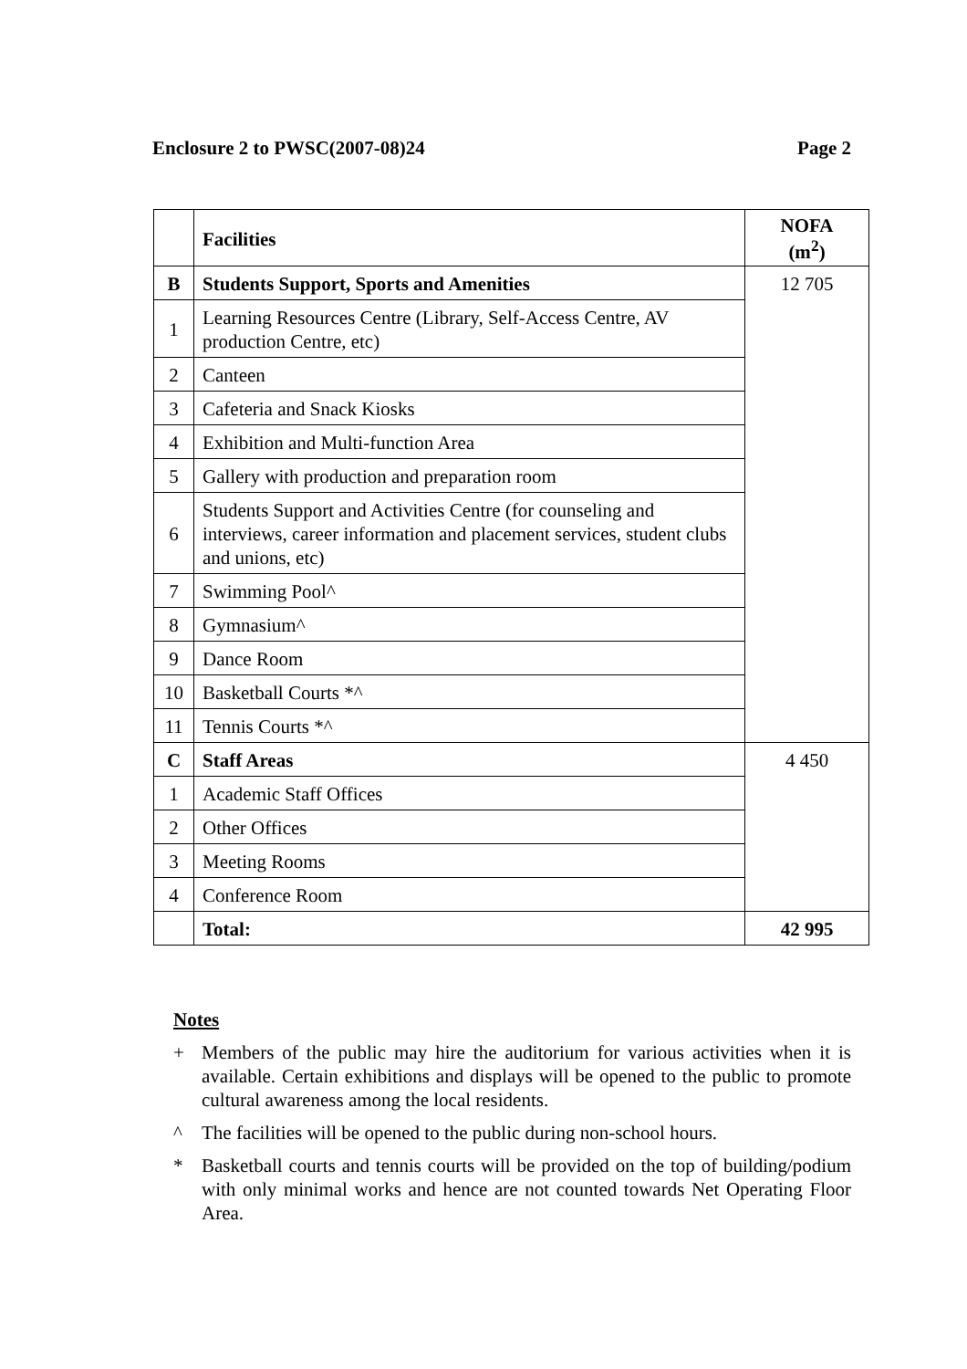Enclosure 2 to PWSC(2007-08)24 Page 2
| | Facilities | NOFA (m<sup>2</sup>) |
| --- | --- | --- |
| B | Students Support, Sports and Amenities | 12 705 |
| 1 | Learning Resources Centre (Library, Self-Access Centre, AV production Centre, etc) | |
| 2 | Canteen | |
| 3 | Cafeteria and Snack Kiosks | |
| 4 | Exhibition and Multi-function Area | |
| 5 | Gallery with production and preparation room | |
| 6 | Students Support and Activities Centre (for counseling and interviews, career information and placement services, student clubs and unions, etc) | |
| 7 | Swimming Pool^ | |
| 8 | Gymnasium^ | |
| 9 | Dance Room | |
| 10 | Basketball Courts *^ | |
| 11 | Tennis Courts *^ | |
| C | Staff Areas | 4 450 |
| 1 | Academic Staff Offices | |
| 2 | Other Offices | |
| 3 | Meeting Rooms | |
| 4 | Conference Room | |
| | Total: | 42 995 |
Notes
+ Members of the public may hire the auditorium for various activities when it is available. Certain exhibitions and displays will be opened to the public to promote cultural awareness among the local residents.
^ The facilities will be opened to the public during non-school hours.
* Basketball courts and tennis courts will be provided on the top of building/podium with only minimal works and hence are not counted towards Net Operating Floor Area.